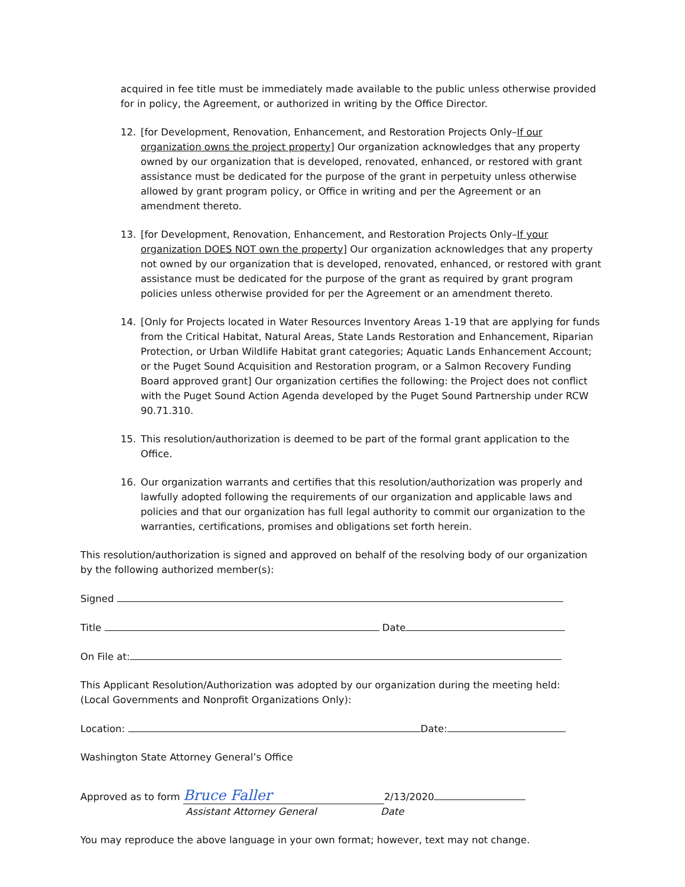acquired in fee title must be immediately made available to the public unless otherwise provided for in policy, the Agreement, or authorized in writing by the Office Director.
12. [for Development, Renovation, Enhancement, and Restoration Projects Only–If our organization owns the project property] Our organization acknowledges that any property owned by our organization that is developed, renovated, enhanced, or restored with grant assistance must be dedicated for the purpose of the grant in perpetuity unless otherwise allowed by grant program policy, or Office in writing and per the Agreement or an amendment thereto.
13. [for Development, Renovation, Enhancement, and Restoration Projects Only–If your organization DOES NOT own the property] Our organization acknowledges that any property not owned by our organization that is developed, renovated, enhanced, or restored with grant assistance must be dedicated for the purpose of the grant as required by grant program policies unless otherwise provided for per the Agreement or an amendment thereto.
14. [Only for Projects located in Water Resources Inventory Areas 1-19 that are applying for funds from the Critical Habitat, Natural Areas, State Lands Restoration and Enhancement, Riparian Protection, or Urban Wildlife Habitat grant categories; Aquatic Lands Enhancement Account; or the Puget Sound Acquisition and Restoration program, or a Salmon Recovery Funding Board approved grant] Our organization certifies the following: the Project does not conflict with the Puget Sound Action Agenda developed by the Puget Sound Partnership under RCW 90.71.310.
15. This resolution/authorization is deemed to be part of the formal grant application to the Office.
16. Our organization warrants and certifies that this resolution/authorization was properly and lawfully adopted following the requirements of our organization and applicable laws and policies and that our organization has full legal authority to commit our organization to the warranties, certifications, promises and obligations set forth herein.
This resolution/authorization is signed and approved on behalf of the resolving body of our organization by the following authorized member(s):
Signed
Title Date
On File at:
This Applicant Resolution/Authorization was adopted by our organization during the meeting held:
(Local Governments and Nonprofit Organizations Only):
Location: Date:
Washington State Attorney General’s Office
Approved as to form Bruce Faller 2/13/2020
Assistant Attorney General Date
You may reproduce the above language in your own format; however, text may not change.